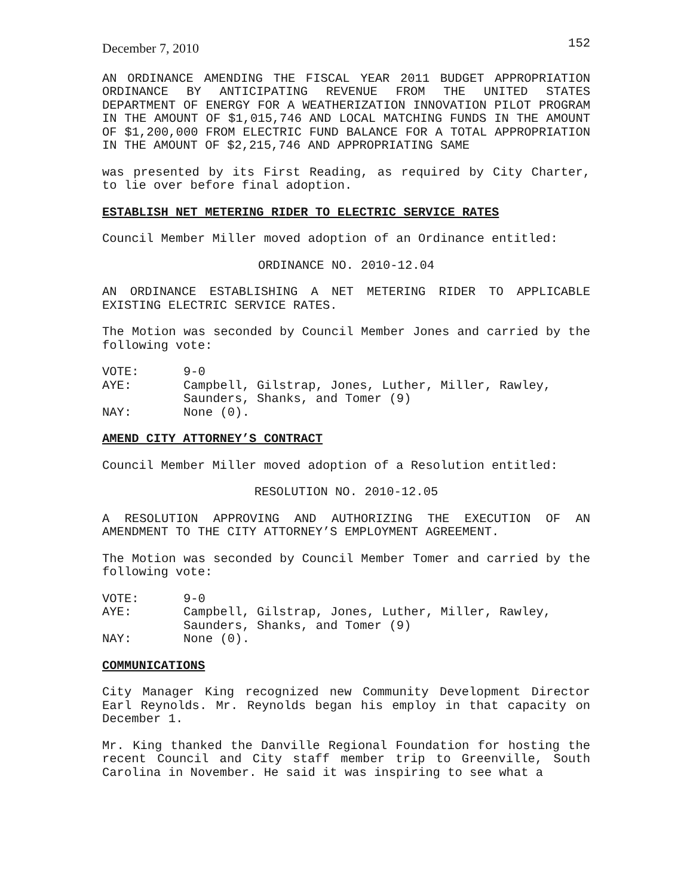December 7, 2010 152
AN ORDINANCE AMENDING THE FISCAL YEAR 2011 BUDGET APPROPRIATION ORDINANCE BY ANTICIPATING REVENUE FROM THE UNITED STATES DEPARTMENT OF ENERGY FOR A WEATHERIZATION INNOVATION PILOT PROGRAM IN THE AMOUNT OF $1,015,746 AND LOCAL MATCHING FUNDS IN THE AMOUNT OF $1,200,000 FROM ELECTRIC FUND BALANCE FOR A TOTAL APPROPRIATION IN THE AMOUNT OF $2,215,746 AND APPROPRIATING SAME
was presented by its First Reading, as required by City Charter, to lie over before final adoption.
ESTABLISH NET METERING RIDER TO ELECTRIC SERVICE RATES
Council Member Miller moved adoption of an Ordinance entitled:
ORDINANCE NO. 2010-12.04
AN ORDINANCE ESTABLISHING A NET METERING RIDER TO APPLICABLE EXISTING ELECTRIC SERVICE RATES.
The Motion was seconded by Council Member Jones and carried by the following vote:
VOTE: 9-0
AYE: Campbell, Gilstrap, Jones, Luther, Miller, Rawley,
Saunders, Shanks, and Tomer (9)
NAY: None (0).
AMEND CITY ATTORNEY’S CONTRACT
Council Member Miller moved adoption of a Resolution entitled:
RESOLUTION NO. 2010-12.05
A RESOLUTION APPROVING AND AUTHORIZING THE EXECUTION OF AN AMENDMENT TO THE CITY ATTORNEY’S EMPLOYMENT AGREEMENT.
The Motion was seconded by Council Member Tomer and carried by the following vote:
VOTE: 9-0
AYE: Campbell, Gilstrap, Jones, Luther, Miller, Rawley,
Saunders, Shanks, and Tomer (9)
NAY: None (0).
COMMUNICATIONS
City Manager King recognized new Community Development Director Earl Reynolds. Mr. Reynolds began his employ in that capacity on December 1.
Mr. King thanked the Danville Regional Foundation for hosting the recent Council and City staff member trip to Greenville, South Carolina in November. He said it was inspiring to see what a